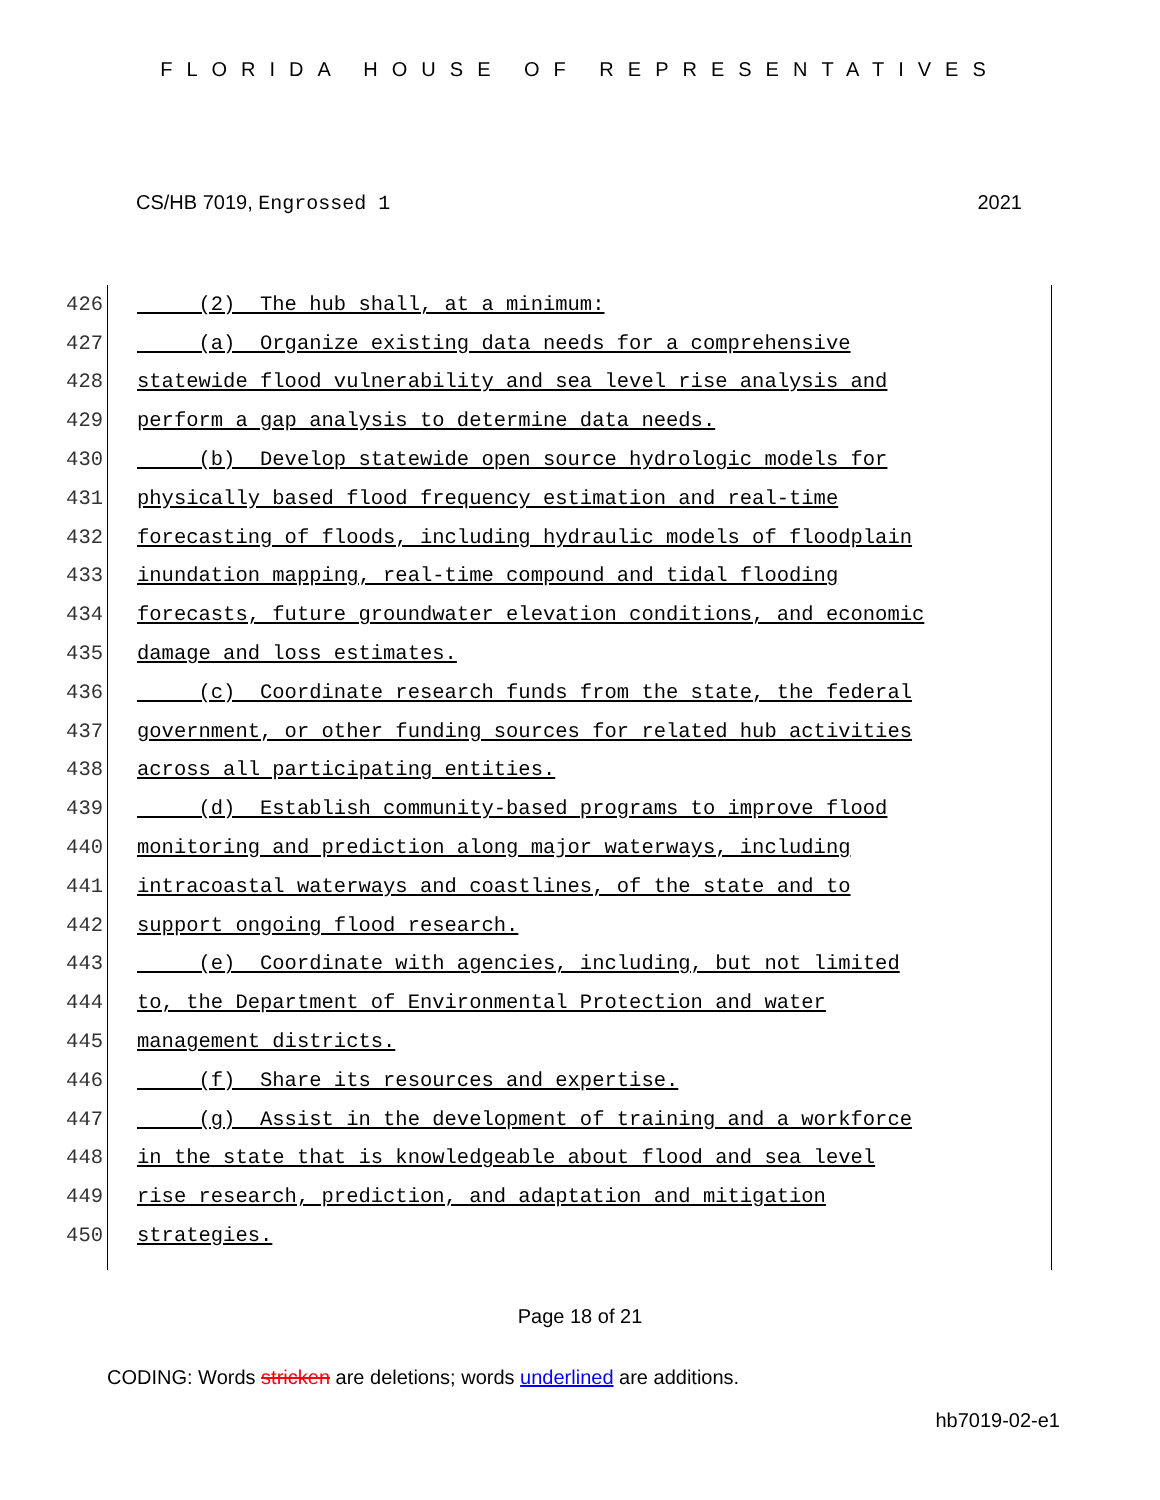FLORIDA HOUSE OF REPRESENTATIVES
CS/HB 7019, Engrossed 1 2021
426 (2) The hub shall, at a minimum:
427 (a) Organize existing data needs for a comprehensive
428 statewide flood vulnerability and sea level rise analysis and
429 perform a gap analysis to determine data needs.
430 (b) Develop statewide open source hydrologic models for
431 physically based flood frequency estimation and real-time
432 forecasting of floods, including hydraulic models of floodplain
433 inundation mapping, real-time compound and tidal flooding
434 forecasts, future groundwater elevation conditions, and economic
435 damage and loss estimates.
436 (c) Coordinate research funds from the state, the federal
437 government, or other funding sources for related hub activities
438 across all participating entities.
439 (d) Establish community-based programs to improve flood
440 monitoring and prediction along major waterways, including
441 intracoastal waterways and coastlines, of the state and to
442 support ongoing flood research.
443 (e) Coordinate with agencies, including, but not limited
444 to, the Department of Environmental Protection and water
445 management districts.
446 (f) Share its resources and expertise.
447 (g) Assist in the development of training and a workforce
448 in the state that is knowledgeable about flood and sea level
449 rise research, prediction, and adaptation and mitigation
450 strategies.
Page 18 of 21
CODING: Words stricken are deletions; words underlined are additions.
hb7019-02-e1